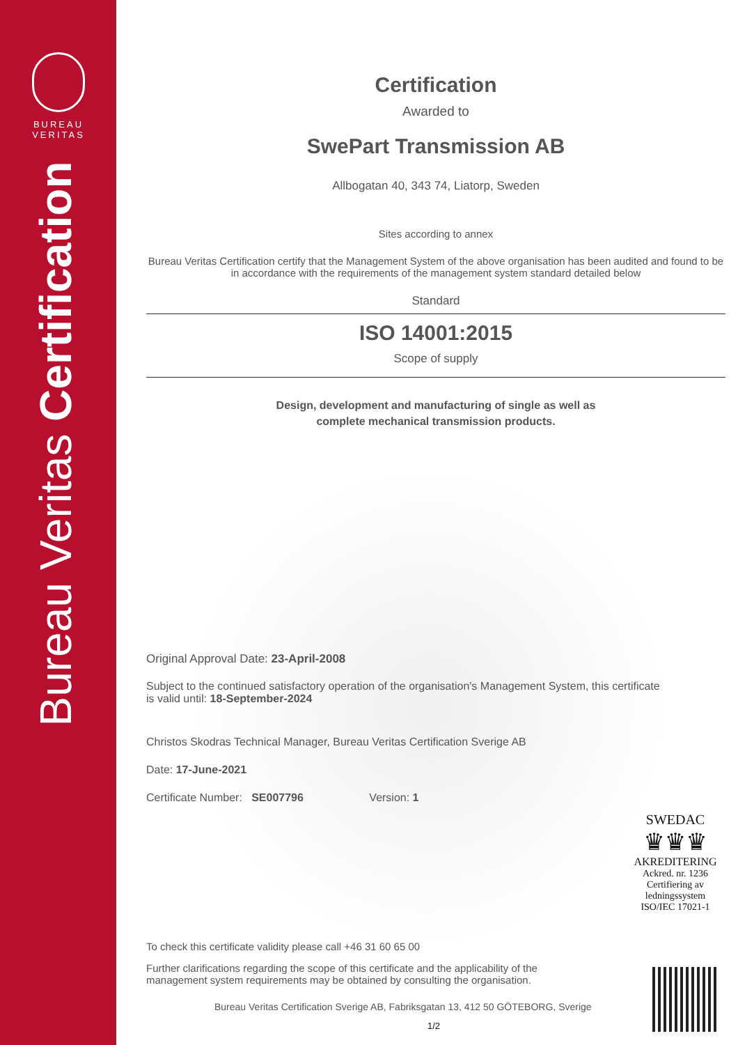BUREAU
VERITAS
Bureau Veritas Certification
Certification
Awarded to
SwePart Transmission AB
Allbogatan 40, 343 74, Liatorp, Sweden
Sites according to annex
Bureau Veritas Certification certify that the Management System of the above organisation has been audited and found to be in accordance with the requirements of the management system standard detailed below
Standard
ISO 14001:2015
Scope of supply
Design, development and manufacturing of single as well as
complete mechanical transmission products.
Original Approval Date: 23-April-2008
Subject to the continued satisfactory operation of the organisation's Management System, this certificate is valid until: 18-September-2024
Christos Skodras Technical Manager, Bureau Veritas Certification Sverige AB
Date: 17-June-2021
Certificate Number: SE007796 Version: 1
To check this certificate validity please call +46 31 60 65 00
Further clarifications regarding the scope of this certificate and the applicability of the management system requirements may be obtained by consulting the organisation.
Bureau Veritas Certification Sverige AB, Fabriksgatan 13, 412 50 GÖTEBORG, Sverige
1/2
SWEDAC
♛♛♛
AKREDITERING
Ackred. nr. 1236
Certifiering av
ledningssystem
ISO/IEC 17021-1